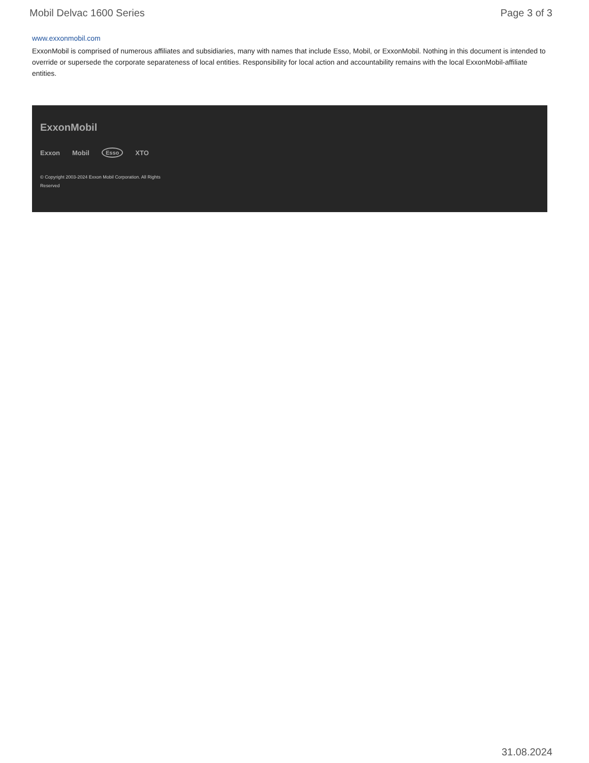Mobil Delvac 1600 Series Page 3 of 3
www.exxonmobil.com
ExxonMobil is comprised of numerous affiliates and subsidiaries, many with names that include Esso, Mobil, or ExxonMobil. Nothing in this document is intended to override or supersede the corporate separateness of local entities. Responsibility for local action and accountability remains with the local ExxonMobil-affiliate entities.
ExxonMobil
Exxon Mobil Esso XTO
© Copyright 2003-2024 Exxon Mobil Corporation. All Rights Reserved
31.08.2024